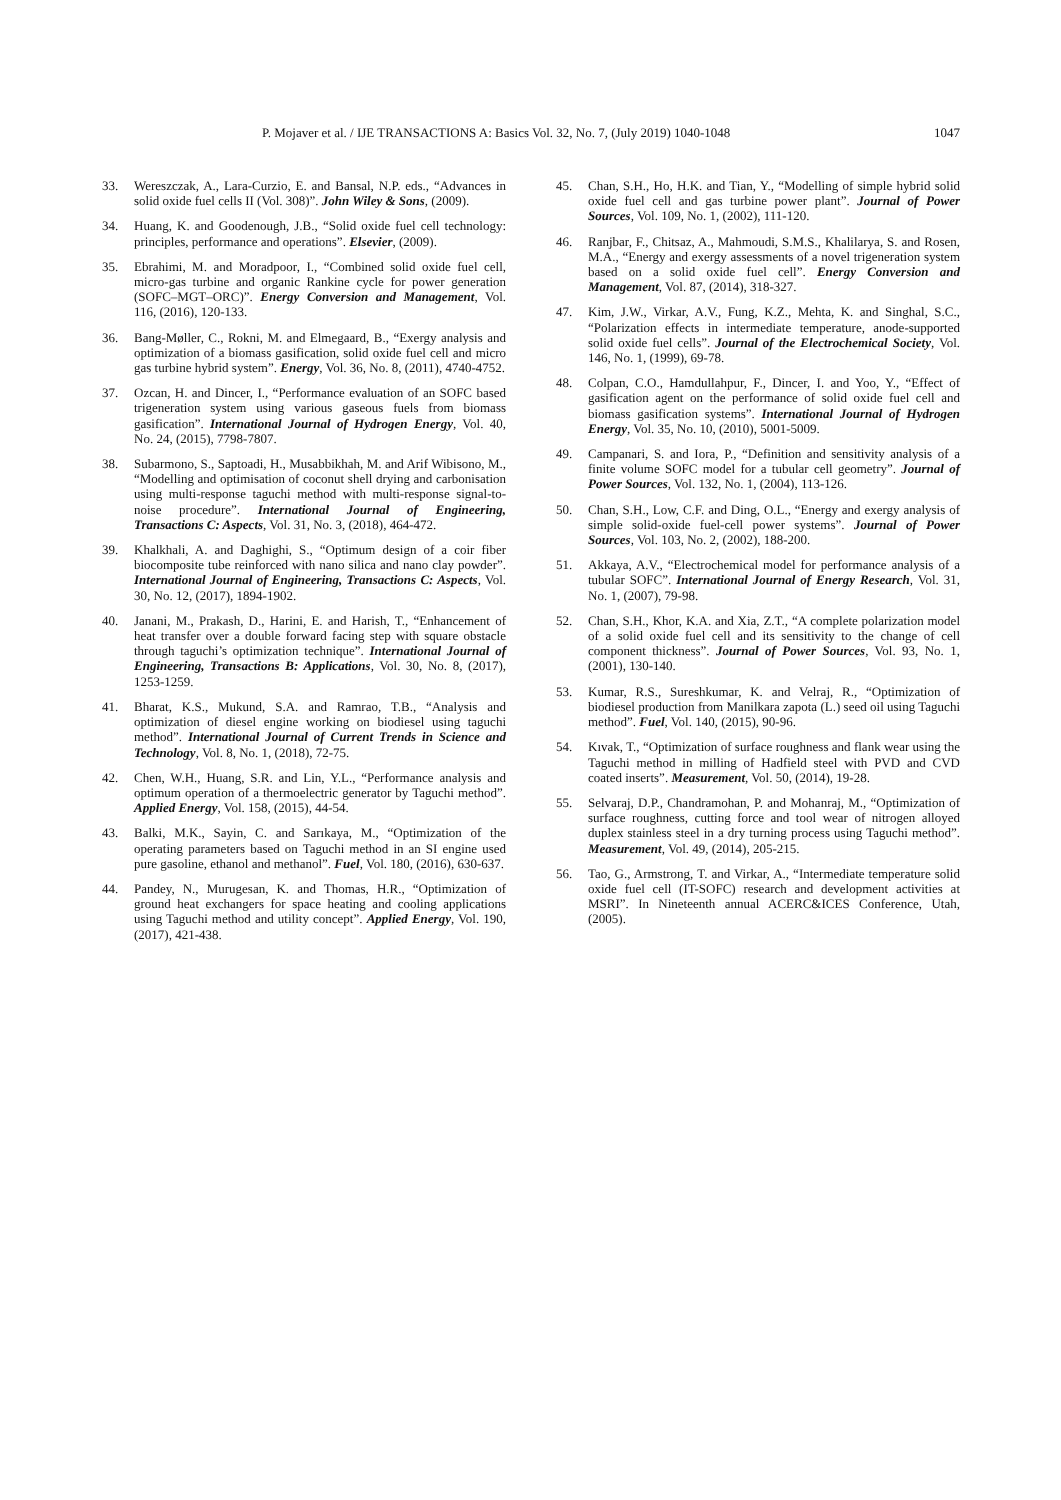P. Mojaver et al. / IJE TRANSACTIONS A: Basics Vol. 32, No. 7, (July 2019) 1040-1048 1047
33. Wereszczak, A., Lara-Curzio, E. and Bansal, N.P. eds., “Advances in solid oxide fuel cells II (Vol. 308)”. John Wiley & Sons, (2009).
34. Huang, K. and Goodenough, J.B., “Solid oxide fuel cell technology: principles, performance and operations”. Elsevier, (2009).
35. Ebrahimi, M. and Moradpoor, I., “Combined solid oxide fuel cell, micro-gas turbine and organic Rankine cycle for power generation (SOFC–MGT–ORC)”. Energy Conversion and Management, Vol. 116, (2016), 120-133.
36. Bang-Møller, C., Rokni, M. and Elmegaard, B., “Exergy analysis and optimization of a biomass gasification, solid oxide fuel cell and micro gas turbine hybrid system”. Energy, Vol. 36, No. 8, (2011), 4740-4752.
37. Ozcan, H. and Dincer, I., “Performance evaluation of an SOFC based trigeneration system using various gaseous fuels from biomass gasification”. International Journal of Hydrogen Energy, Vol. 40, No. 24, (2015), 7798-7807.
38. Subarmono, S., Saptoadi, H., Musabbikhah, M. and Arif Wibisono, M., “Modelling and optimisation of coconut shell drying and carbonisation using multi-response taguchi method with multi-response signal-to-noise procedure”. International Journal of Engineering, Transactions C: Aspects, Vol. 31, No. 3, (2018), 464-472.
39. Khalkhali, A. and Daghighi, S., “Optimum design of a coir fiber biocomposite tube reinforced with nano silica and nano clay powder”. International Journal of Engineering, Transactions C: Aspects, Vol. 30, No. 12, (2017), 1894-1902.
40. Janani, M., Prakash, D., Harini, E. and Harish, T., “Enhancement of heat transfer over a double forward facing step with square obstacle through taguchi’s optimization technique”. International Journal of Engineering, Transactions B: Applications, Vol. 30, No. 8, (2017), 1253-1259.
41. Bharat, K.S., Mukund, S.A. and Ramrao, T.B., “Analysis and optimization of diesel engine working on biodiesel using taguchi method”. International Journal of Current Trends in Science and Technology, Vol. 8, No. 1, (2018), 72-75.
42. Chen, W.H., Huang, S.R. and Lin, Y.L., “Performance analysis and optimum operation of a thermoelectric generator by Taguchi method”. Applied Energy, Vol. 158, (2015), 44-54.
43. Balki, M.K., Sayin, C. and Sarıkaya, M., “Optimization of the operating parameters based on Taguchi method in an SI engine used pure gasoline, ethanol and methanol”. Fuel, Vol. 180, (2016), 630-637.
44. Pandey, N., Murugesan, K. and Thomas, H.R., “Optimization of ground heat exchangers for space heating and cooling applications using Taguchi method and utility concept”. Applied Energy, Vol. 190, (2017), 421-438.
45. Chan, S.H., Ho, H.K. and Tian, Y., “Modelling of simple hybrid solid oxide fuel cell and gas turbine power plant”. Journal of Power Sources, Vol. 109, No. 1, (2002), 111-120.
46. Ranjbar, F., Chitsaz, A., Mahmoudi, S.M.S., Khalilarya, S. and Rosen, M.A., “Energy and exergy assessments of a novel trigeneration system based on a solid oxide fuel cell”. Energy Conversion and Management, Vol. 87, (2014), 318-327.
47. Kim, J.W., Virkar, A.V., Fung, K.Z., Mehta, K. and Singhal, S.C., “Polarization effects in intermediate temperature, anode-supported solid oxide fuel cells”. Journal of the Electrochemical Society, Vol. 146, No. 1, (1999), 69-78.
48. Colpan, C.O., Hamdullahpur, F., Dincer, I. and Yoo, Y., “Effect of gasification agent on the performance of solid oxide fuel cell and biomass gasification systems”. International Journal of Hydrogen Energy, Vol. 35, No. 10, (2010), 5001-5009.
49. Campanari, S. and Iora, P., “Definition and sensitivity analysis of a finite volume SOFC model for a tubular cell geometry”. Journal of Power Sources, Vol. 132, No. 1, (2004), 113-126.
50. Chan, S.H., Low, C.F. and Ding, O.L., “Energy and exergy analysis of simple solid-oxide fuel-cell power systems”. Journal of Power Sources, Vol. 103, No. 2, (2002), 188-200.
51. Akkaya, A.V., “Electrochemical model for performance analysis of a tubular SOFC”. International Journal of Energy Research, Vol. 31, No. 1, (2007), 79-98.
52. Chan, S.H., Khor, K.A. and Xia, Z.T., “A complete polarization model of a solid oxide fuel cell and its sensitivity to the change of cell component thickness”. Journal of Power Sources, Vol. 93, No. 1, (2001), 130-140.
53. Kumar, R.S., Sureshkumar, K. and Velraj, R., “Optimization of biodiesel production from Manilkara zapota (L.) seed oil using Taguchi method”. Fuel, Vol. 140, (2015), 90-96.
54. Kıvak, T., “Optimization of surface roughness and flank wear using the Taguchi method in milling of Hadfield steel with PVD and CVD coated inserts”. Measurement, Vol. 50, (2014), 19-28.
55. Selvaraj, D.P., Chandramohan, P. and Mohanraj, M., “Optimization of surface roughness, cutting force and tool wear of nitrogen alloyed duplex stainless steel in a dry turning process using Taguchi method”. Measurement, Vol. 49, (2014), 205-215.
56. Tao, G., Armstrong, T. and Virkar, A., “Intermediate temperature solid oxide fuel cell (IT-SOFC) research and development activities at MSRI”. In Nineteenth annual ACERC&ICES Conference, Utah, (2005).